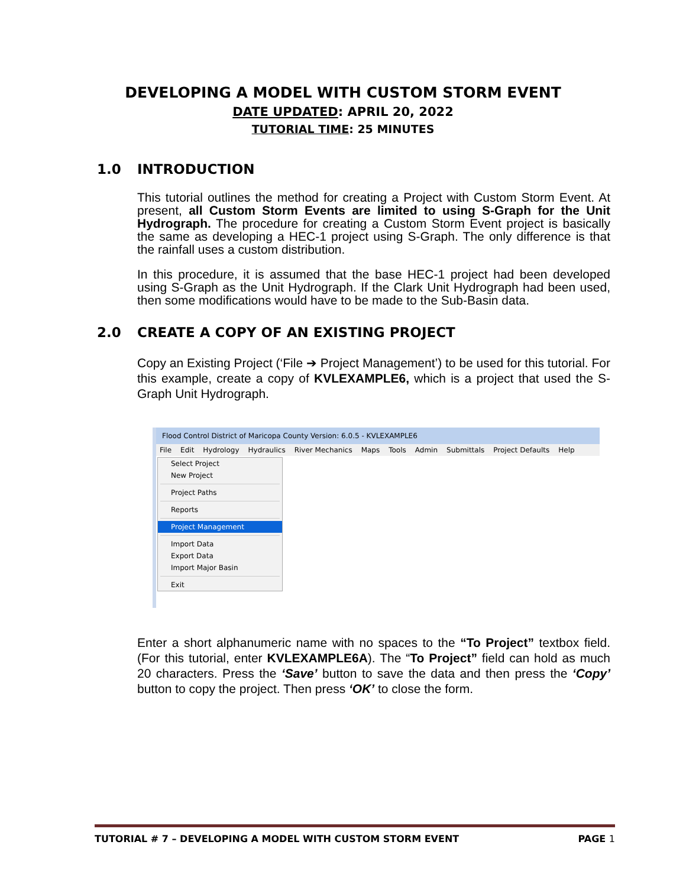DEVELOPING A MODEL WITH CUSTOM STORM EVENT
DATE UPDATED: APRIL 20, 2022
TUTORIAL TIME: 25 MINUTES
1.0 INTRODUCTION
This tutorial outlines the method for creating a Project with Custom Storm Event. At present, all Custom Storm Events are limited to using S-Graph for the Unit Hydrograph. The procedure for creating a Custom Storm Event project is basically the same as developing a HEC-1 project using S-Graph. The only difference is that the rainfall uses a custom distribution.
In this procedure, it is assumed that the base HEC-1 project had been developed using S-Graph as the Unit Hydrograph. If the Clark Unit Hydrograph had been used, then some modifications would have to be made to the Sub-Basin data.
2.0 CREATE A COPY OF AN EXISTING PROJECT
Copy an Existing Project (‘File ➔ Project Management’) to be used for this tutorial. For this example, create a copy of KVLEXAMPLE6, which is a project that used the S-Graph Unit Hydrograph.
Flood Control District of Maricopa County Version: 6.0.5 - KVLEXAMPLE6
File Edit Hydrology Hydraulics River Mechanics Maps Tools Admin Submittals Project Defaults Help
Select Project
New Project
Project Paths
Reports
Project Management
Import Data
Export Data
Import Major Basin
Exit
Enter a short alphanumeric name with no spaces to the “To Project” textbox field. (For this tutorial, enter KVLEXAMPLE6A). The “To Project” field can hold as much 20 characters. Press the ‘Save’ button to save the data and then press the ‘Copy’ button to copy the project. Then press ‘OK’ to close the form.
TUTORIAL # 7 – DEVELOPING A MODEL WITH CUSTOM STORM EVENT PAGE 1